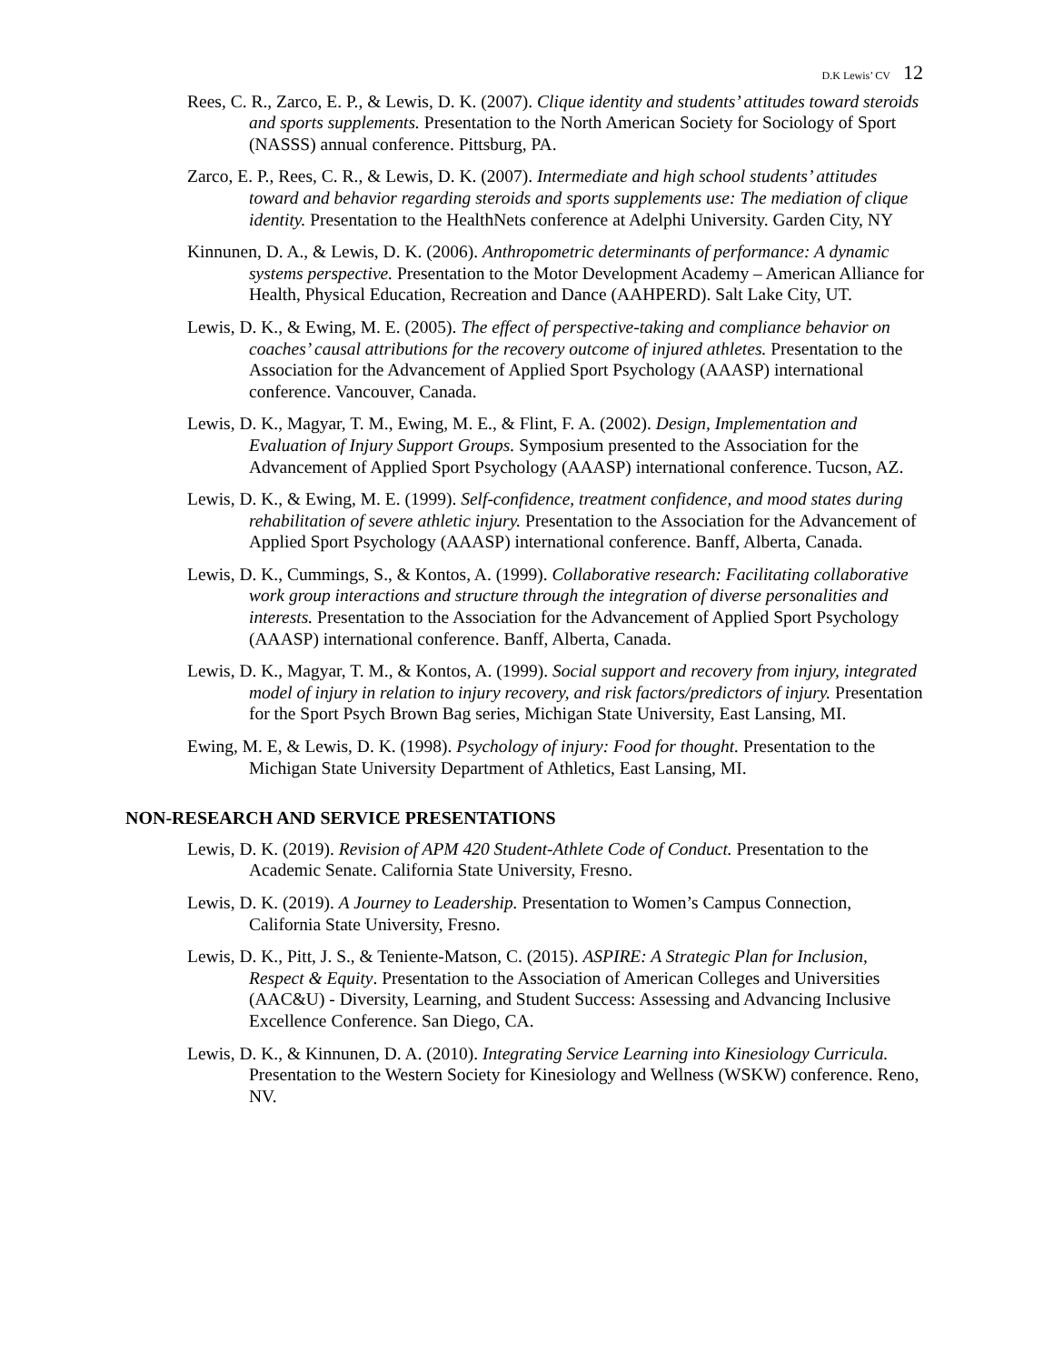D.K Lewis’ CV 12
Rees, C. R., Zarco, E. P., & Lewis, D. K. (2007). Clique identity and students’ attitudes toward steroids and sports supplements. Presentation to the North American Society for Sociology of Sport (NASSS) annual conference. Pittsburg, PA.
Zarco, E. P., Rees, C. R., & Lewis, D. K. (2007). Intermediate and high school students’ attitudes toward and behavior regarding steroids and sports supplements use: The mediation of clique identity. Presentation to the HealthNets conference at Adelphi University. Garden City, NY
Kinnunen, D. A., & Lewis, D. K. (2006). Anthropometric determinants of performance: A dynamic systems perspective. Presentation to the Motor Development Academy – American Alliance for Health, Physical Education, Recreation and Dance (AAHPERD). Salt Lake City, UT.
Lewis, D. K., & Ewing, M. E. (2005). The effect of perspective-taking and compliance behavior on coaches’ causal attributions for the recovery outcome of injured athletes. Presentation to the Association for the Advancement of Applied Sport Psychology (AAASP) international conference. Vancouver, Canada.
Lewis, D. K., Magyar, T. M., Ewing, M. E., & Flint, F. A. (2002). Design, Implementation and Evaluation of Injury Support Groups. Symposium presented to the Association for the Advancement of Applied Sport Psychology (AAASP) international conference. Tucson, AZ.
Lewis, D. K., & Ewing, M. E. (1999). Self-confidence, treatment confidence, and mood states during rehabilitation of severe athletic injury. Presentation to the Association for the Advancement of Applied Sport Psychology (AAASP) international conference. Banff, Alberta, Canada.
Lewis, D. K., Cummings, S., & Kontos, A. (1999). Collaborative research: Facilitating collaborative work group interactions and structure through the integration of diverse personalities and interests. Presentation to the Association for the Advancement of Applied Sport Psychology (AAASP) international conference. Banff, Alberta, Canada.
Lewis, D. K., Magyar, T. M., & Kontos, A. (1999). Social support and recovery from injury, integrated model of injury in relation to injury recovery, and risk factors/predictors of injury. Presentation for the Sport Psych Brown Bag series, Michigan State University, East Lansing, MI.
Ewing, M. E, & Lewis, D. K. (1998). Psychology of injury: Food for thought. Presentation to the Michigan State University Department of Athletics, East Lansing, MI.
NON-RESEARCH AND SERVICE PRESENTATIONS
Lewis, D. K. (2019). Revision of APM 420 Student-Athlete Code of Conduct. Presentation to the Academic Senate. California State University, Fresno.
Lewis, D. K. (2019). A Journey to Leadership. Presentation to Women’s Campus Connection, California State University, Fresno.
Lewis, D. K., Pitt, J. S., & Teniente-Matson, C. (2015). ASPIRE: A Strategic Plan for Inclusion, Respect & Equity. Presentation to the Association of American Colleges and Universities (AAC&U) - Diversity, Learning, and Student Success: Assessing and Advancing Inclusive Excellence Conference. San Diego, CA.
Lewis, D. K., & Kinnunen, D. A. (2010). Integrating Service Learning into Kinesiology Curricula. Presentation to the Western Society for Kinesiology and Wellness (WSKW) conference. Reno, NV.